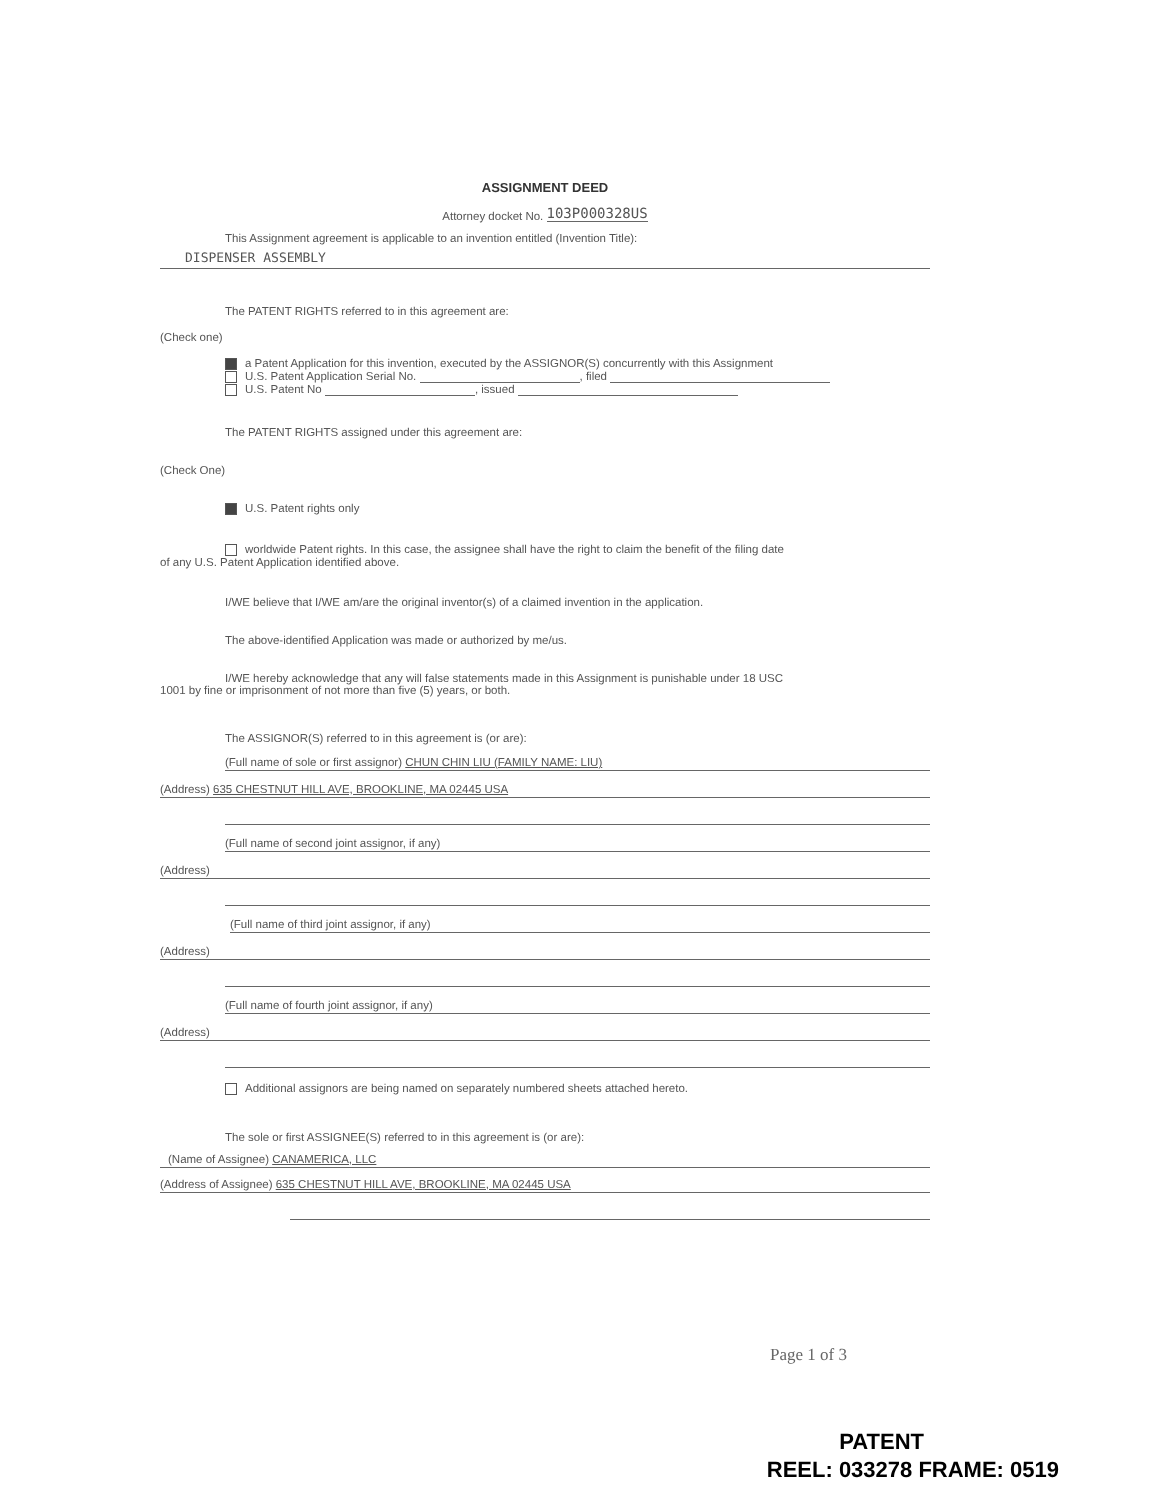ASSIGNMENT DEED
Attorney docket No. 103P000328US
This Assignment agreement is applicable to an invention entitled (Invention Title):
DISPENSER ASSEMBLY
The PATENT RIGHTS referred to in this agreement are:
(Check one)
a Patent Application for this invention, executed by the ASSIGNOR(S) concurrently with this Assignment
U.S. Patent Application Serial No. , filed
U.S. Patent No , issued
The PATENT RIGHTS assigned under this agreement are:
(Check One)
U.S. Patent rights only
worldwide Patent rights. In this case, the assignee shall have the right to claim the benefit of the filing date
of any U.S. Patent Application identified above.
I/WE believe that I/WE am/are the original inventor(s) of a claimed invention in the application.
The above-identified Application was made or authorized by me/us.
I/WE hereby acknowledge that any will false statements made in this Assignment is punishable under 18 USC
1001 by fine or imprisonment of not more than five (5) years, or both.
The ASSIGNOR(S) referred to in this agreement is (or are):
(Full name of sole or first assignor) CHUN CHIN LIU (FAMILY NAME: LIU)
(Address) 635 CHESTNUT HILL AVE, BROOKLINE, MA 02445 USA
(Full name of second joint assignor, if any)
(Address)
(Full name of third joint assignor, if any)
(Address)
(Full name of fourth joint assignor, if any)
(Address)
Additional assignors are being named on separately numbered sheets attached hereto.
The sole or first ASSIGNEE(S) referred to in this agreement is (or are):
(Name of Assignee) CANAMERICA, LLC
(Address of Assignee) 635 CHESTNUT HILL AVE, BROOKLINE, MA 02445 USA
Page 1 of 3
PATENT
REEL: 033278 FRAME: 0519